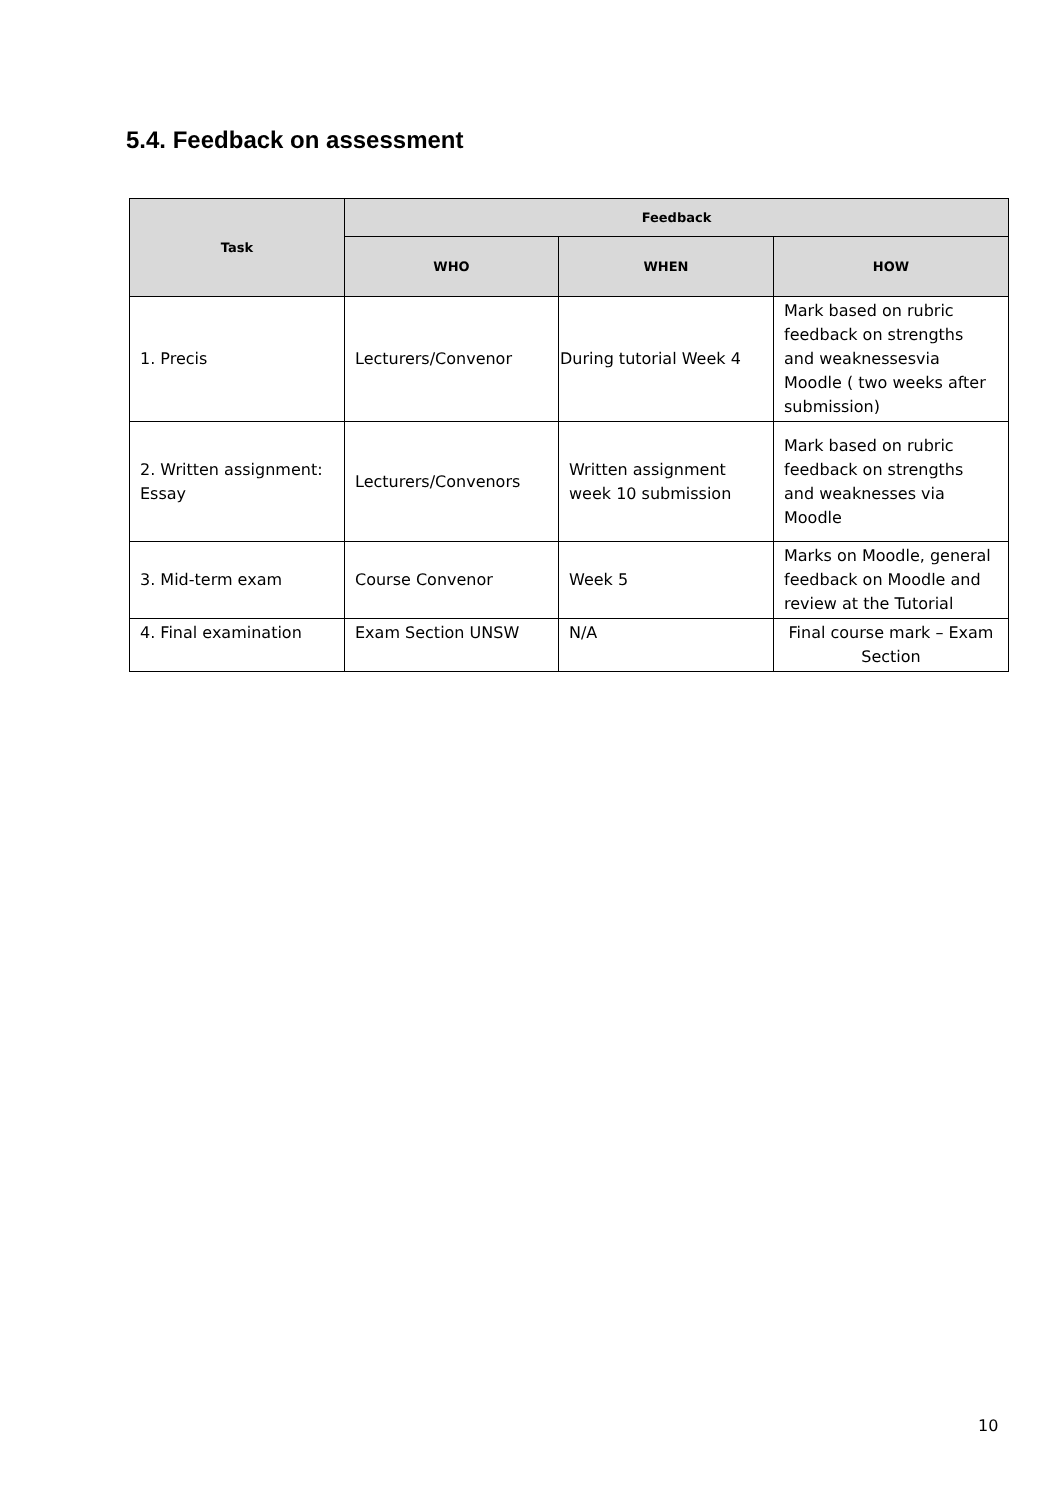5.4. Feedback on assessment
| Task | Feedback | | |
| --- | --- | --- | --- |
| | WHO | WHEN | HOW |
| 1. Precis | Lecturers/Convenor | During tutorial Week 4 | Mark based on rubric feedback on strengths and weaknessesvia Moodle ( two weeks after submission) |
| 2. Written assignment: Essay | Lecturers/Convenors | Written assignment week 10 submission | Mark based on rubric feedback on strengths and weaknesses via Moodle |
| 3. Mid-term exam | Course Convenor | Week 5 | Marks on Moodle, general feedback on Moodle and review at the Tutorial |
| 4. Final examination | Exam Section UNSW | N/A | Final course mark – Exam Section |
10